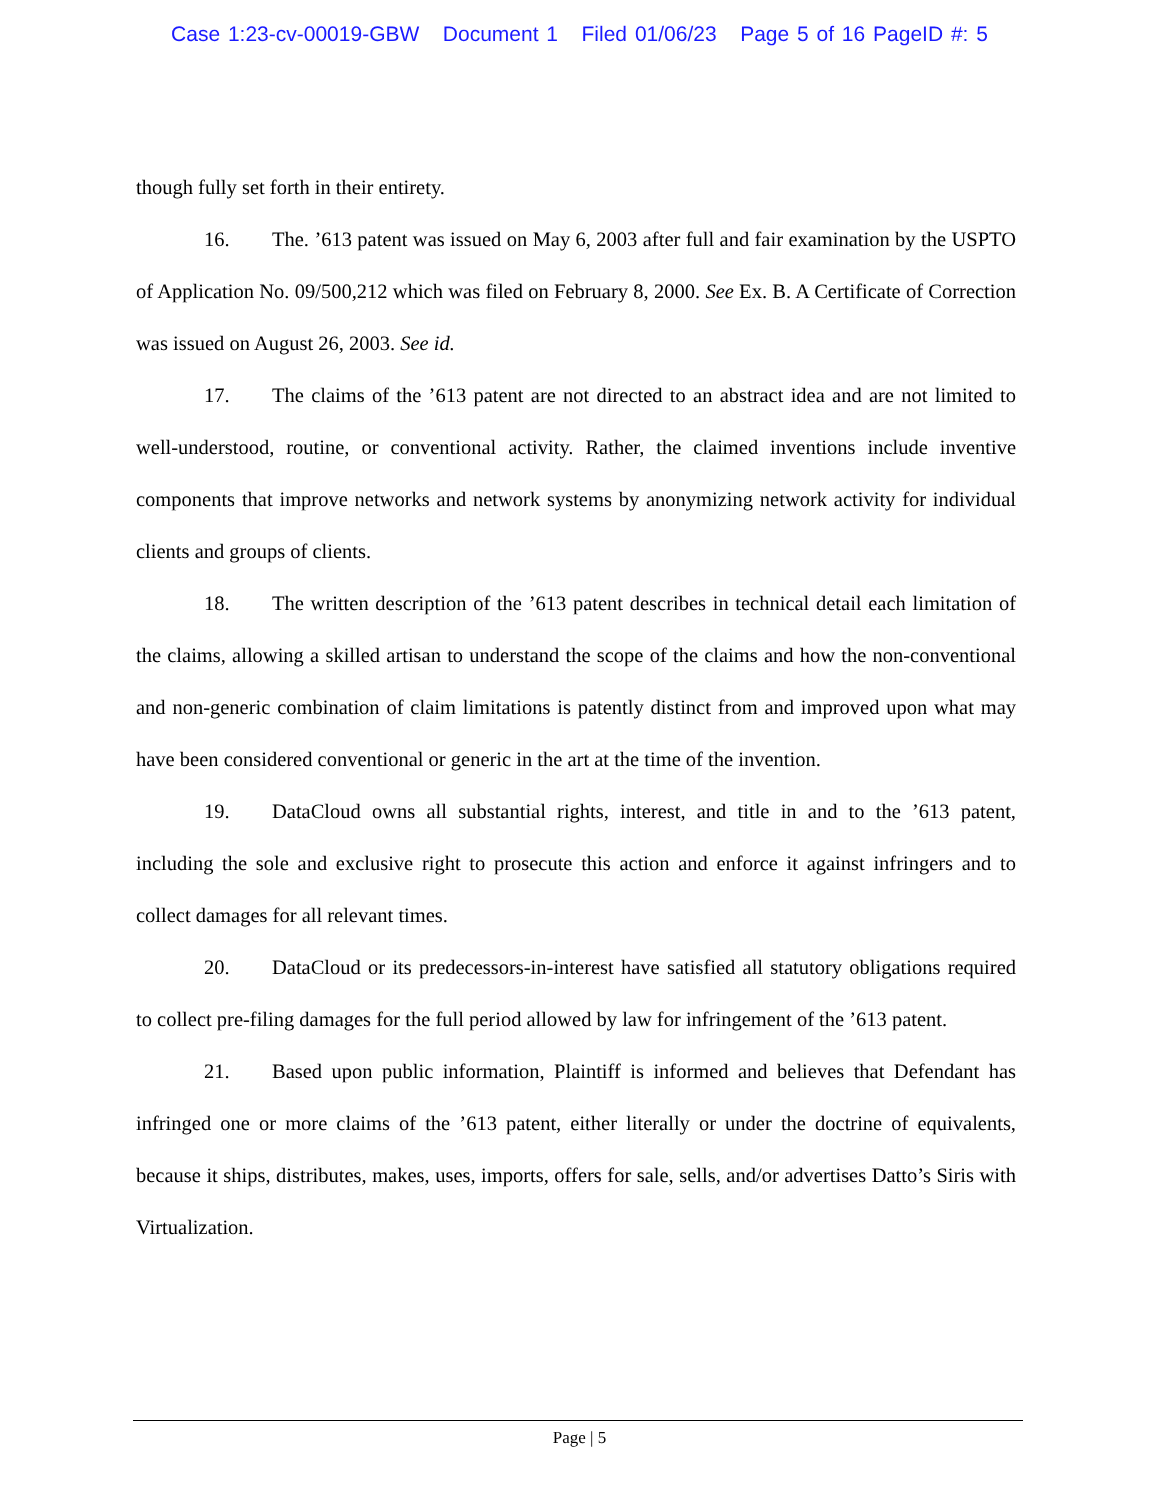Case 1:23-cv-00019-GBW Document 1 Filed 01/06/23 Page 5 of 16 PageID #: 5
though fully set forth in their entirety.
16. The. ’613 patent was issued on May 6, 2003 after full and fair examination by the USPTO of Application No. 09/500,212 which was filed on February 8, 2000. See Ex. B. A Certificate of Correction was issued on August 26, 2003. See id.
17. The claims of the ’613 patent are not directed to an abstract idea and are not limited to well-understood, routine, or conventional activity. Rather, the claimed inventions include inventive components that improve networks and network systems by anonymizing network activity for individual clients and groups of clients.
18. The written description of the ’613 patent describes in technical detail each limitation of the claims, allowing a skilled artisan to understand the scope of the claims and how the non-conventional and non-generic combination of claim limitations is patently distinct from and improved upon what may have been considered conventional or generic in the art at the time of the invention.
19. DataCloud owns all substantial rights, interest, and title in and to the ’613 patent, including the sole and exclusive right to prosecute this action and enforce it against infringers and to collect damages for all relevant times.
20. DataCloud or its predecessors-in-interest have satisfied all statutory obligations required to collect pre-filing damages for the full period allowed by law for infringement of the ’613 patent.
21. Based upon public information, Plaintiff is informed and believes that Defendant has infringed one or more claims of the ’613 patent, either literally or under the doctrine of equivalents, because it ships, distributes, makes, uses, imports, offers for sale, sells, and/or advertises Datto’s Siris with Virtualization.
Page | 5